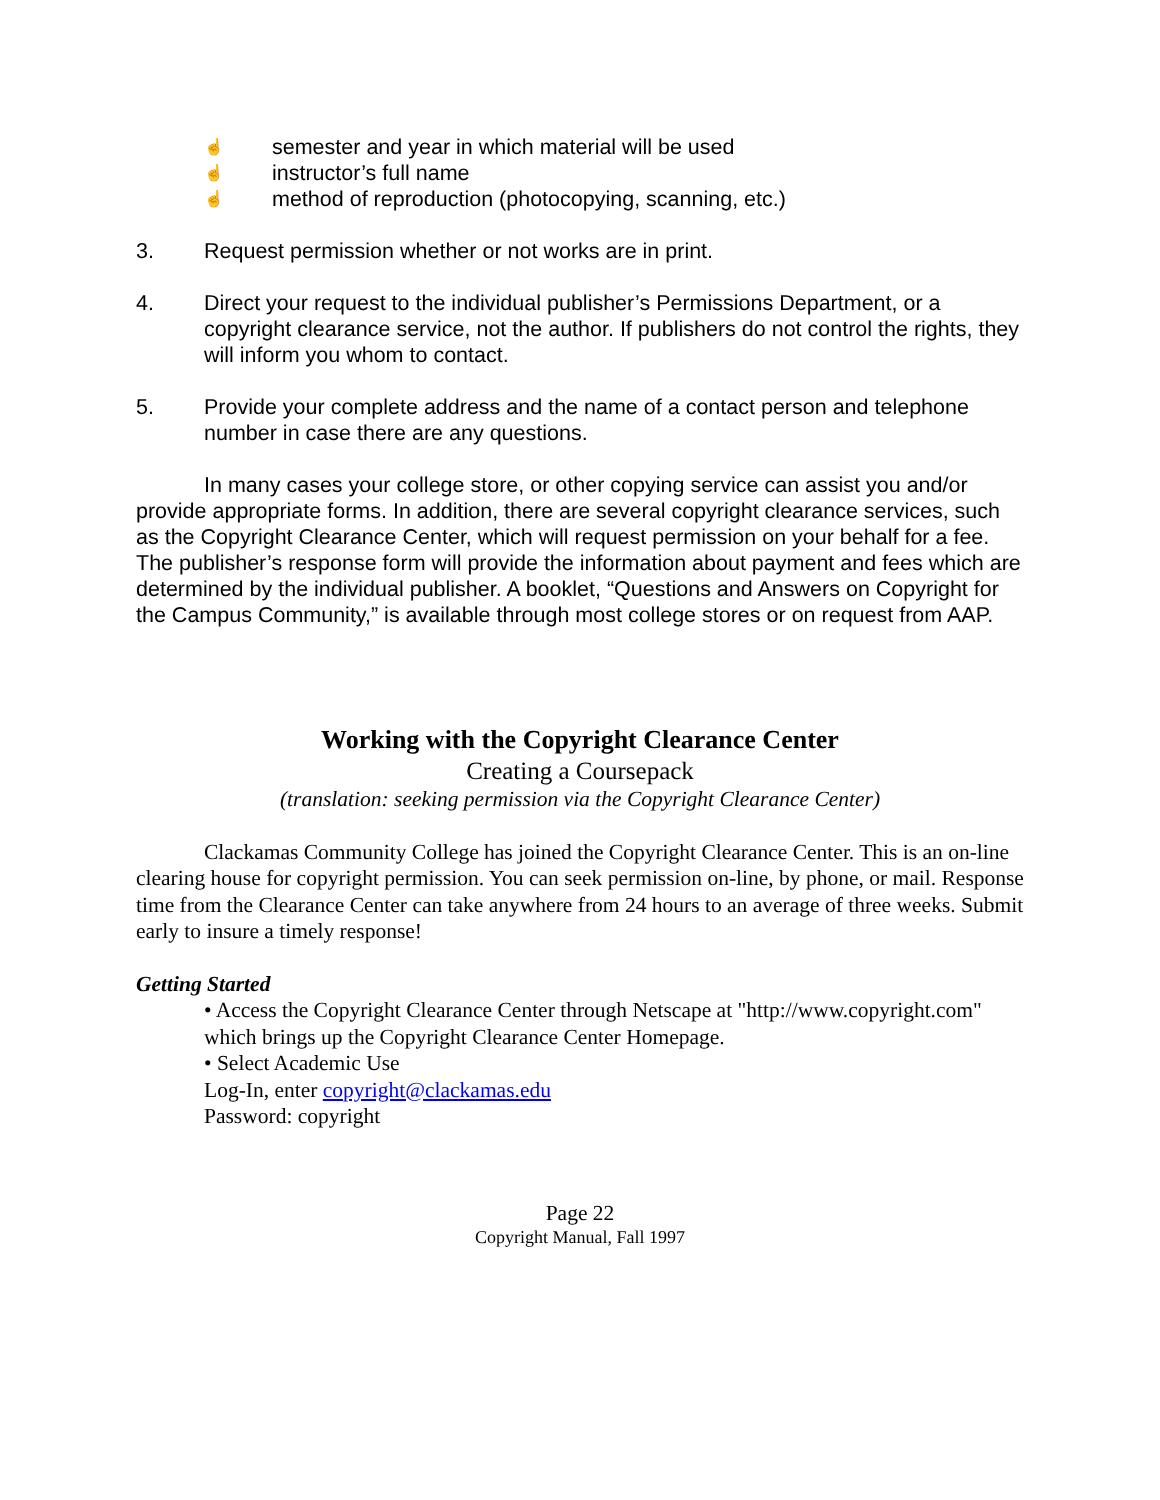☝ semester and year in which material will be used
☝ instructor’s full name
☝ method of reproduction (photocopying, scanning, etc.)
3. Request permission whether or not works are in print.
4. Direct your request to the individual publisher’s Permissions Department, or a copyright clearance service, not the author. If publishers do not control the rights, they will inform you whom to contact.
5. Provide your complete address and the name of a contact person and telephone number in case there are any questions.
In many cases your college store, or other copying service can assist you and/or provide appropriate forms. In addition, there are several copyright clearance services, such as the Copyright Clearance Center, which will request permission on your behalf for a fee. The publisher’s response form will provide the information about payment and fees which are determined by the individual publisher. A booklet, “Questions and Answers on Copyright for the Campus Community,” is available through most college stores or on request from AAP.
Working with the Copyright Clearance Center
Creating a Coursepack
(translation: seeking permission via the Copyright Clearance Center)
Clackamas Community College has joined the Copyright Clearance Center. This is an on-line clearing house for copyright permission. You can seek permission on-line, by phone, or mail. Response time from the Clearance Center can take anywhere from 24 hours to an average of three weeks. Submit early to insure a timely response!
Getting Started
• Access the Copyright Clearance Center through Netscape at "http://www.copyright.com" which brings up the Copyright Clearance Center Homepage.
• Select Academic Use
Log-In, enter copyright@clackamas.edu
Password: copyright
Page 22
Copyright Manual, Fall 1997